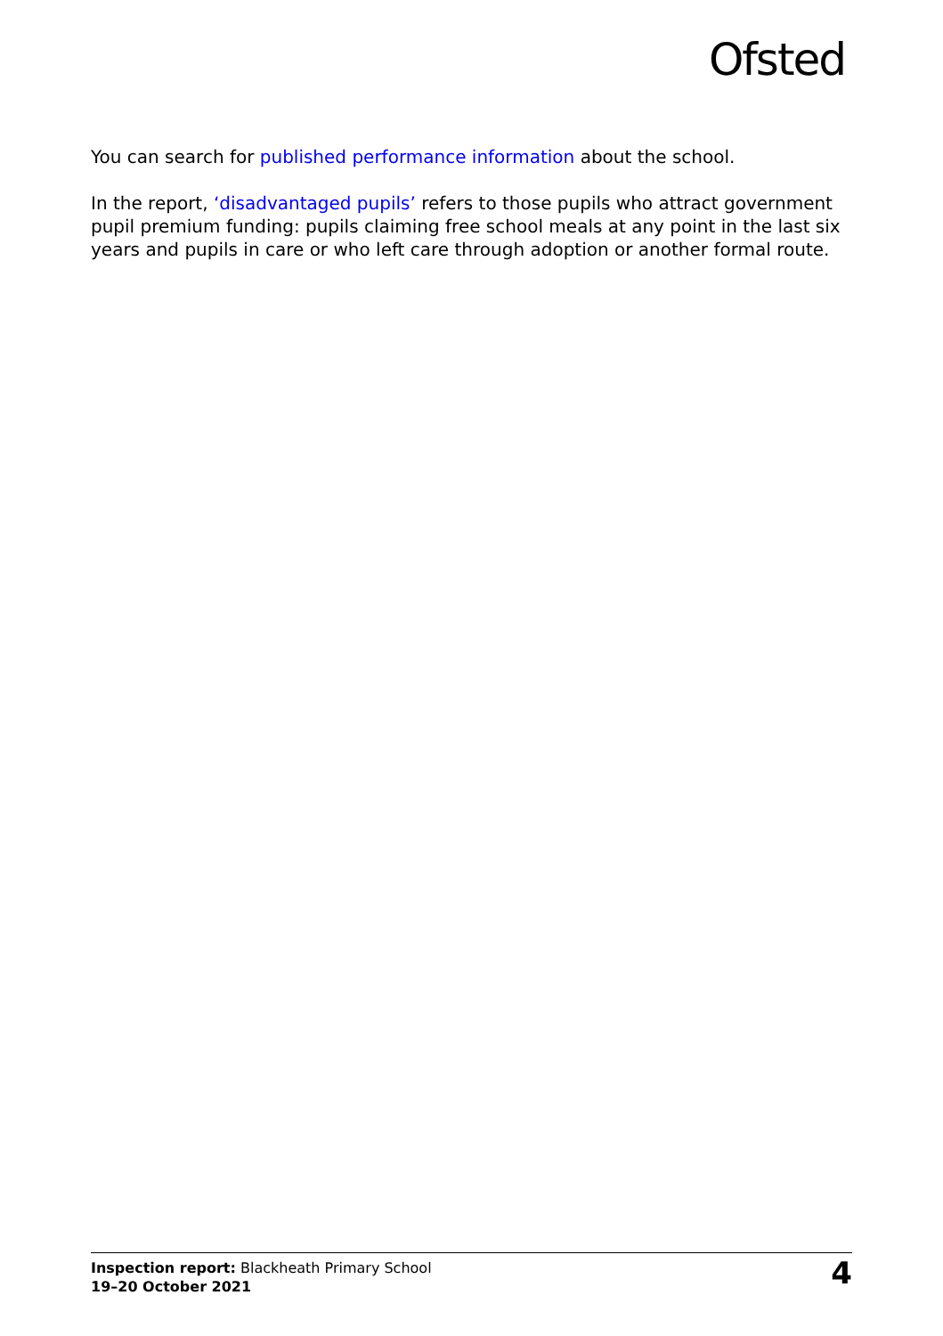Ofsted
You can search for published performance information about the school.
In the report, ‘disadvantaged pupils’ refers to those pupils who attract government pupil premium funding: pupils claiming free school meals at any point in the last six years and pupils in care or who left care through adoption or another formal route.
Inspection report: Blackheath Primary School
19–20 October 2021
4